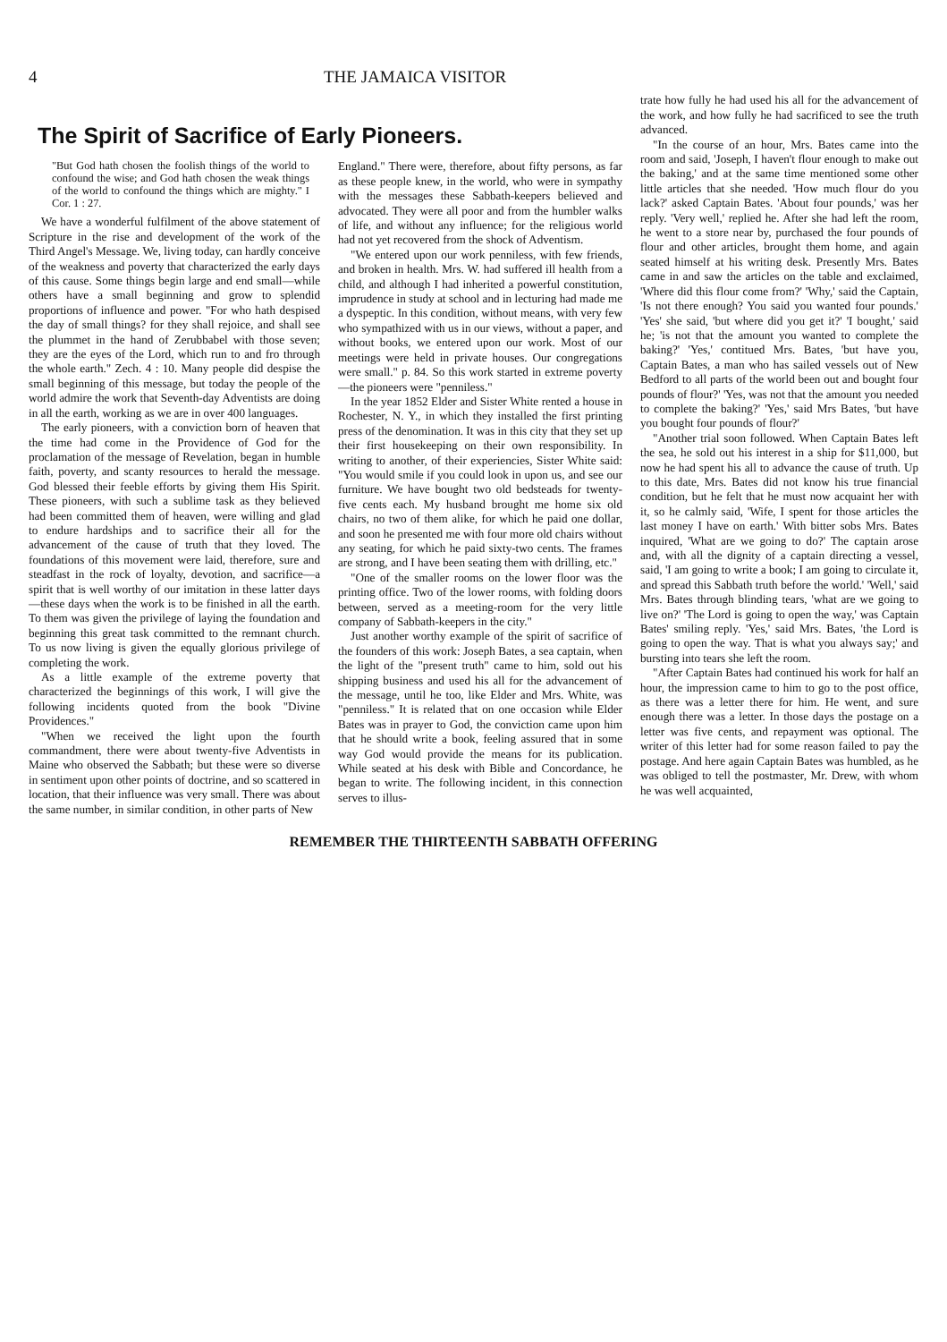4 THE JAMAICA VISITOR
The Spirit of Sacrifice of Early Pioneers.
"But God hath chosen the foolish things of the world to confound the wise; and God hath chosen the weak things of the world to confound the things which are mighty." I Cor. 1 : 27.
We have a wonderful fulfilment of the above statement of Scripture in the rise and development of the work of the Third Angel's Message. We, living today, can hardly conceive of the weakness and poverty that characterized the early days of this cause. Some things begin large and end small—while others have a small beginning and grow to splendid proportions of influence and power. "For who hath despised the day of small things? for they shall rejoice, and shall see the plummet in the hand of Zerubbabel with those seven; they are the eyes of the Lord, which run to and fro through the whole earth." Zech. 4 : 10. Many people did despise the small beginning of this message, but today the people of the world admire the work that Seventh-day Adventists are doing in all the earth, working as we are in over 400 languages.
The early pioneers, with a conviction born of heaven that the time had come in the Providence of God for the proclamation of the message of Revelation, began in humble faith, poverty, and scanty resources to herald the message. God blessed their feeble efforts by giving them His Spirit. These pioneers, with such a sublime task as they believed had been committed them of heaven, were willing and glad to endure hardships and to sacrifice their all for the advancement of the cause of truth that they loved. The foundations of this movement were laid, therefore, sure and steadfast in the rock of loyalty, devotion, and sacrifice—a spirit that is well worthy of our imitation in these latter days—these days when the work is to be finished in all the earth. To them was given the privilege of laying the foundation and beginning this great task committed to the remnant church. To us now living is given the equally glorious privilege of completing the work.
As a little example of the extreme poverty that characterized the beginnings of this work, I will give the following incidents quoted from the book "Divine Providences."
"When we received the light upon the fourth commandment, there were about twenty-five Adventists in Maine who observed the Sabbath; but these were so diverse in sentiment upon other points of doctrine, and so scattered in location, that their influence was very small. There was about the same number, in similar condition, in other parts of New
England." There were, therefore, about fifty persons, as far as these people knew, in the world, who were in sympathy with the messages these Sabbath-keepers believed and advocated. They were all poor and from the humbler walks of life, and without any influence; for the religious world had not yet recovered from the shock of Adventism.
"We entered upon our work penniless, with few friends, and broken in health. Mrs. W. had suffered ill health from a child, and although I had inherited a powerful constitution, imprudence in study at school and in lecturing had made me a dyspeptic. In this condition, without means, with very few who sympathized with us in our views, without a paper, and without books, we entered upon our work. Most of our meetings were held in private houses. Our congregations were small." p. 84. So this work started in extreme poverty—the pioneers were "penniless."
In the year 1852 Elder and Sister White rented a house in Rochester, N. Y., in which they installed the first printing press of the denomination. It was in this city that they set up their first housekeeping on their own responsibility. In writing to another, of their experiencies, Sister White said: "You would smile if you could look in upon us, and see our furniture. We have bought two old bedsteads for twenty-five cents each. My husband brought me home six old chairs, no two of them alike, for which he paid one dollar, and soon he presented me with four more old chairs without any seating, for which he paid sixty-two cents. The frames are strong, and I have been seating them with drilling, etc."
"One of the smaller rooms on the lower floor was the printing office. Two of the lower rooms, with folding doors between, served as a meeting-room for the very little company of Sabbath-keepers in the city."
Just another worthy example of the spirit of sacrifice of the founders of this work: Joseph Bates, a sea captain, when the light of the "present truth" came to him, sold out his shipping business and used his all for the advancement of the message, until he too, like Elder and Mrs. White, was "penniless." It is related that on one occasion while Elder Bates was in prayer to God, the conviction came upon him that he should write a book, feeling assured that in some way God would provide the means for its publication. While seated at his desk with Bible and Concordance, he began to write. The following incident, in this connection serves to illus-
trate how fully he had used his all for the advancement of the work, and how fully he had sacrificed to see the truth advanced.
"In the course of an hour, Mrs. Bates came into the room and said, 'Joseph, I haven't flour enough to make out the baking,' and at the same time mentioned some other little articles that she needed. 'How much flour do you lack?' asked Captain Bates. 'About four pounds,' was her reply. 'Very well,' replied he. After she had left the room, he went to a store near by, purchased the four pounds of flour and other articles, brought them home, and again seated himself at his writing desk. Presently Mrs. Bates came in and saw the articles on the table and exclaimed, 'Where did this flour come from?' 'Why,' said the Captain, 'Is not there enough? You said you wanted four pounds.' 'Yes' she said, 'but where did you get it?' 'I bought,' said he; 'is not that the amount you wanted to complete the baking?' 'Yes,' contitued Mrs. Bates, 'but have you, Captain Bates, a man who has sailed vessels out of New Bedford to all parts of the world been out and bought four pounds of flour?' 'Yes, was not that the amount you needed to complete the baking?' 'Yes,' said Mrs Bates, 'but have you bought four pounds of flour?'
"Another trial soon followed. When Captain Bates left the sea, he sold out his interest in a ship for $11,000, but now he had spent his all to advance the cause of truth. Up to this date, Mrs. Bates did not know his true financial condition, but he felt that he must now acquaint her with it, so he calmly said, 'Wife, I spent for those articles the last money I have on earth.' With bitter sobs Mrs. Bates inquired, 'What are we going to do?' The captain arose and, with all the dignity of a captain directing a vessel, said, 'I am going to write a book; I am going to circulate it, and spread this Sabbath truth before the world.' 'Well,' said Mrs. Bates through blinding tears, 'what are we going to live on?' 'The Lord is going to open the way,' was Captain Bates' smiling reply. 'Yes,' said Mrs. Bates, 'the Lord is going to open the way. That is what you always say;' and bursting into tears she left the room.
"After Captain Bates had continued his work for half an hour, the impression came to him to go to the post office, as there was a letter there for him. He went, and sure enough there was a letter. In those days the postage on a letter was five cents, and repayment was optional. The writer of this letter had for some reason failed to pay the postage. And here again Captain Bates was humbled, as he was obliged to tell the postmaster, Mr. Drew, with whom he was well acquainted,
REMEMBER THE THIRTEENTH SABBATH OFFERING